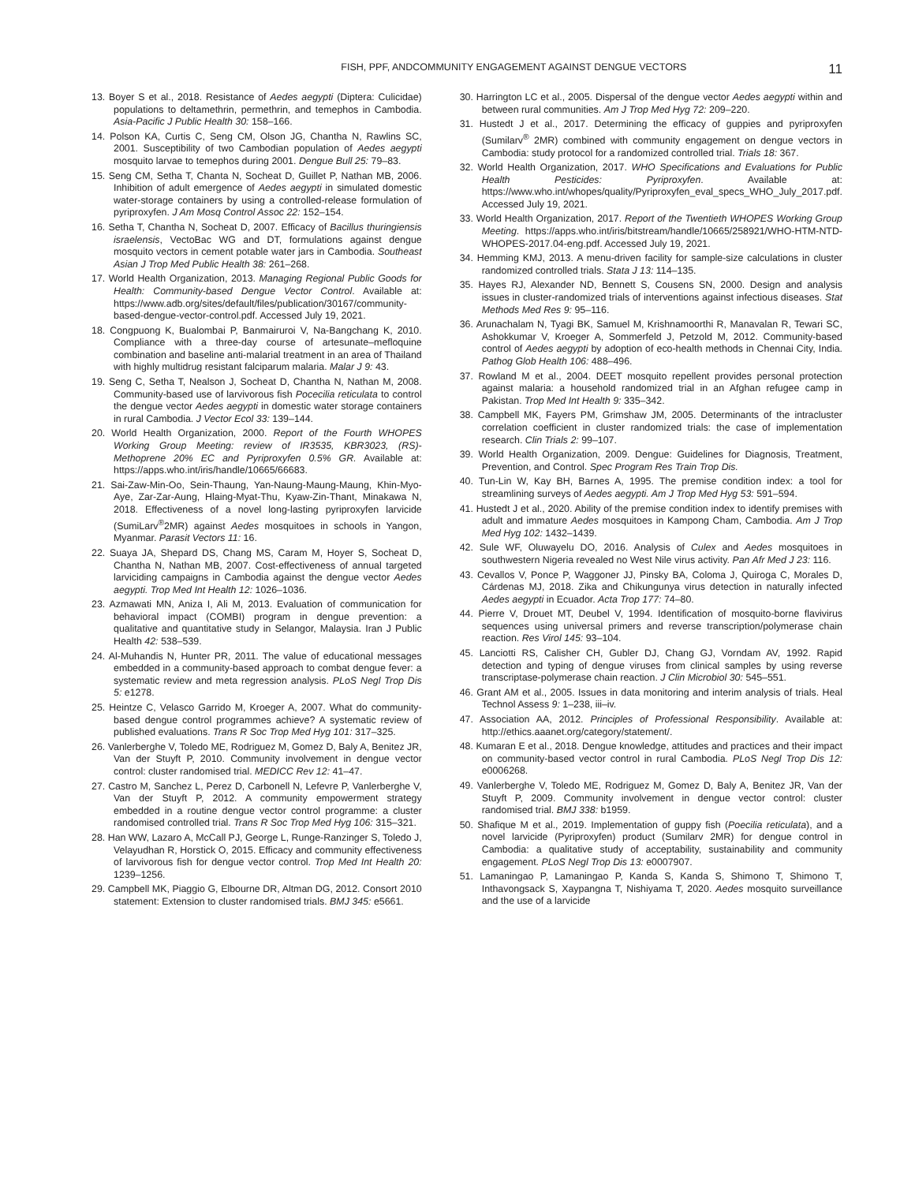FISH, PPF, ANDCOMMUNITY ENGAGEMENT AGAINST DENGUE VECTORS 11
13. Boyer S et al., 2018. Resistance of Aedes aegypti (Diptera: Culicidae) populations to deltamethrin, permethrin, and temephos in Cambodia. Asia-Pacific J Public Health 30: 158–166.
14. Polson KA, Curtis C, Seng CM, Olson JG, Chantha N, Rawlins SC, 2001. Susceptibility of two Cambodian population of Aedes aegypti mosquito larvae to temephos during 2001. Dengue Bull 25: 79–83.
15. Seng CM, Setha T, Chanta N, Socheat D, Guillet P, Nathan MB, 2006. Inhibition of adult emergence of Aedes aegypti in simulated domestic water-storage containers by using a controlled-release formulation of pyriproxyfen. J Am Mosq Control Assoc 22: 152–154.
16. Setha T, Chantha N, Socheat D, 2007. Efficacy of Bacillus thuringiensis israelensis, VectoBac WG and DT, formulations against dengue mosquito vectors in cement potable water jars in Cambodia. Southeast Asian J Trop Med Public Health 38: 261–268.
17. World Health Organization, 2013. Managing Regional Public Goods for Health: Community-based Dengue Vector Control. Available at: https://www.adb.org/sites/default/files/publication/30167/community-based-dengue-vector-control.pdf. Accessed July 19, 2021.
18. Congpuong K, Bualombai P, Banmairuroi V, Na-Bangchang K, 2010. Compliance with a three-day course of artesunate–mefloquine combination and baseline anti-malarial treatment in an area of Thailand with highly multidrug resistant falciparum malaria. Malar J 9: 43.
19. Seng C, Setha T, Nealson J, Socheat D, Chantha N, Nathan M, 2008. Community-based use of larvivorous fish Pocecilia reticulata to control the dengue vector Aedes aegypti in domestic water storage containers in rural Cambodia. J Vector Ecol 33: 139–144.
20. World Health Organization, 2000. Report of the Fourth WHOPES Working Group Meeting: review of IR3535, KBR3023, (RS)-Methoprene 20% EC and Pyriproxyfen 0.5% GR. Available at: https://apps.who.int/iris/handle/10665/66683.
21. Sai-Zaw-Min-Oo, Sein-Thaung, Yan-Naung-Maung-Maung, Khin-Myo-Aye, Zar-Zar-Aung, Hlaing-Myat-Thu, Kyaw-Zin-Thant, Minakawa N, 2018. Effectiveness of a novel long-lasting pyriproxyfen larvicide (SumiLarv<sup>®</sup>2MR) against Aedes mosquitoes in schools in Yangon, Myanmar. Parasit Vectors 11: 16.
22. Suaya JA, Shepard DS, Chang MS, Caram M, Hoyer S, Socheat D, Chantha N, Nathan MB, 2007. Cost-effectiveness of annual targeted larviciding campaigns in Cambodia against the dengue vector Aedes aegypti. Trop Med Int Health 12: 1026–1036.
23. Azmawati MN, Aniza I, Ali M, 2013. Evaluation of communication for behavioral impact (COMBI) program in dengue prevention: a qualitative and quantitative study in Selangor, Malaysia. Iran J Public Health 42: 538–539.
24. Al-Muhandis N, Hunter PR, 2011. The value of educational messages embedded in a community-based approach to combat dengue fever: a systematic review and meta regression analysis. PLoS Negl Trop Dis 5: e1278.
25. Heintze C, Velasco Garrido M, Kroeger A, 2007. What do community-based dengue control programmes achieve? A systematic review of published evaluations. Trans R Soc Trop Med Hyg 101: 317–325.
26. Vanlerberghe V, Toledo ME, Rodriguez M, Gomez D, Baly A, Benitez JR, Van der Stuyft P, 2010. Community involvement in dengue vector control: cluster randomised trial. MEDICC Rev 12: 41–47.
27. Castro M, Sanchez L, Perez D, Carbonell N, Lefevre P, Vanlerberghe V, Van der Stuyft P, 2012. A community empowerment strategy embedded in a routine dengue vector control programme: a cluster randomised controlled trial. Trans R Soc Trop Med Hyg 106: 315–321.
28. Han WW, Lazaro A, McCall PJ, George L, Runge-Ranzinger S, Toledo J, Velayudhan R, Horstick O, 2015. Efficacy and community effectiveness of larvivorous fish for dengue vector control. Trop Med Int Health 20: 1239–1256.
29. Campbell MK, Piaggio G, Elbourne DR, Altman DG, 2012. Consort 2010 statement: Extension to cluster randomised trials. BMJ 345: e5661.
30. Harrington LC et al., 2005. Dispersal of the dengue vector Aedes aegypti within and between rural communities. Am J Trop Med Hyg 72: 209–220.
31. Hustedt J et al., 2017. Determining the efficacy of guppies and pyriproxyfen (Sumilarv<sup>®</sup> 2MR) combined with community engagement on dengue vectors in Cambodia: study protocol for a randomized controlled trial. Trials 18: 367.
32. World Health Organization, 2017. WHO Specifications and Evaluations for Public Health Pesticides: Pyriproxyfen. Available at: https://www.who.int/whopes/quality/Pyriproxyfen_eval_specs_WHO_July_2017.pdf. Accessed July 19, 2021.
33. World Health Organization, 2017. Report of the Twentieth WHOPES Working Group Meeting. https://apps.who.int/iris/bitstream/handle/10665/258921/WHO-HTM-NTD-WHOPES-2017.04-eng.pdf. Accessed July 19, 2021.
34. Hemming KMJ, 2013. A menu-driven facility for sample-size calculations in cluster randomized controlled trials. Stata J 13: 114–135.
35. Hayes RJ, Alexander ND, Bennett S, Cousens SN, 2000. Design and analysis issues in cluster-randomized trials of interventions against infectious diseases. Stat Methods Med Res 9: 95–116.
36. Arunachalam N, Tyagi BK, Samuel M, Krishnamoorthi R, Manavalan R, Tewari SC, Ashokkumar V, Kroeger A, Sommerfeld J, Petzold M, 2012. Community-based control of Aedes aegypti by adoption of eco-health methods in Chennai City, India. Pathog Glob Health 106: 488–496.
37. Rowland M et al., 2004. DEET mosquito repellent provides personal protection against malaria: a household randomized trial in an Afghan refugee camp in Pakistan. Trop Med Int Health 9: 335–342.
38. Campbell MK, Fayers PM, Grimshaw JM, 2005. Determinants of the intracluster correlation coefficient in cluster randomized trials: the case of implementation research. Clin Trials 2: 99–107.
39. World Health Organization, 2009. Dengue: Guidelines for Diagnosis, Treatment, Prevention, and Control. Spec Program Res Train Trop Dis.
40. Tun-Lin W, Kay BH, Barnes A, 1995. The premise condition index: a tool for streamlining surveys of Aedes aegypti. Am J Trop Med Hyg 53: 591–594.
41. Hustedt J et al., 2020. Ability of the premise condition index to identify premises with adult and immature Aedes mosquitoes in Kampong Cham, Cambodia. Am J Trop Med Hyg 102: 1432–1439.
42. Sule WF, Oluwayelu DO, 2016. Analysis of Culex and Aedes mosquitoes in southwestern Nigeria revealed no West Nile virus activity. Pan Afr Med J 23: 116.
43. Cevallos V, Ponce P, Waggoner JJ, Pinsky BA, Coloma J, Quiroga C, Morales D, Cárdenas MJ, 2018. Zika and Chikungunya virus detection in naturally infected Aedes aegypti in Ecuador. Acta Trop 177: 74–80.
44. Pierre V, Drouet MT, Deubel V, 1994. Identification of mosquito-borne flavivirus sequences using universal primers and reverse transcription/polymerase chain reaction. Res Virol 145: 93–104.
45. Lanciotti RS, Calisher CH, Gubler DJ, Chang GJ, Vorndam AV, 1992. Rapid detection and typing of dengue viruses from clinical samples by using reverse transcriptase-polymerase chain reaction. J Clin Microbiol 30: 545–551.
46. Grant AM et al., 2005. Issues in data monitoring and interim analysis of trials. Heal Technol Assess 9: 1–238, iii–iv.
47. Association AA, 2012. Principles of Professional Responsibility. Available at: http://ethics.aaanet.org/category/statement/.
48. Kumaran E et al., 2018. Dengue knowledge, attitudes and practices and their impact on community-based vector control in rural Cambodia. PLoS Negl Trop Dis 12: e0006268.
49. Vanlerberghe V, Toledo ME, Rodriguez M, Gomez D, Baly A, Benitez JR, Van der Stuyft P, 2009. Community involvement in dengue vector control: cluster randomised trial. BMJ 338: b1959.
50. Shafique M et al., 2019. Implementation of guppy fish (Poecilia reticulata), and a novel larvicide (Pyriproxyfen) product (Sumilarv 2MR) for dengue control in Cambodia: a qualitative study of acceptability, sustainability and community engagement. PLoS Negl Trop Dis 13: e0007907.
51. Lamaningao P, Lamaningao P, Kanda S, Kanda S, Shimono T, Shimono T, Inthavongsack S, Xaypangna T, Nishiyama T, 2020. Aedes mosquito surveillance and the use of a larvicide